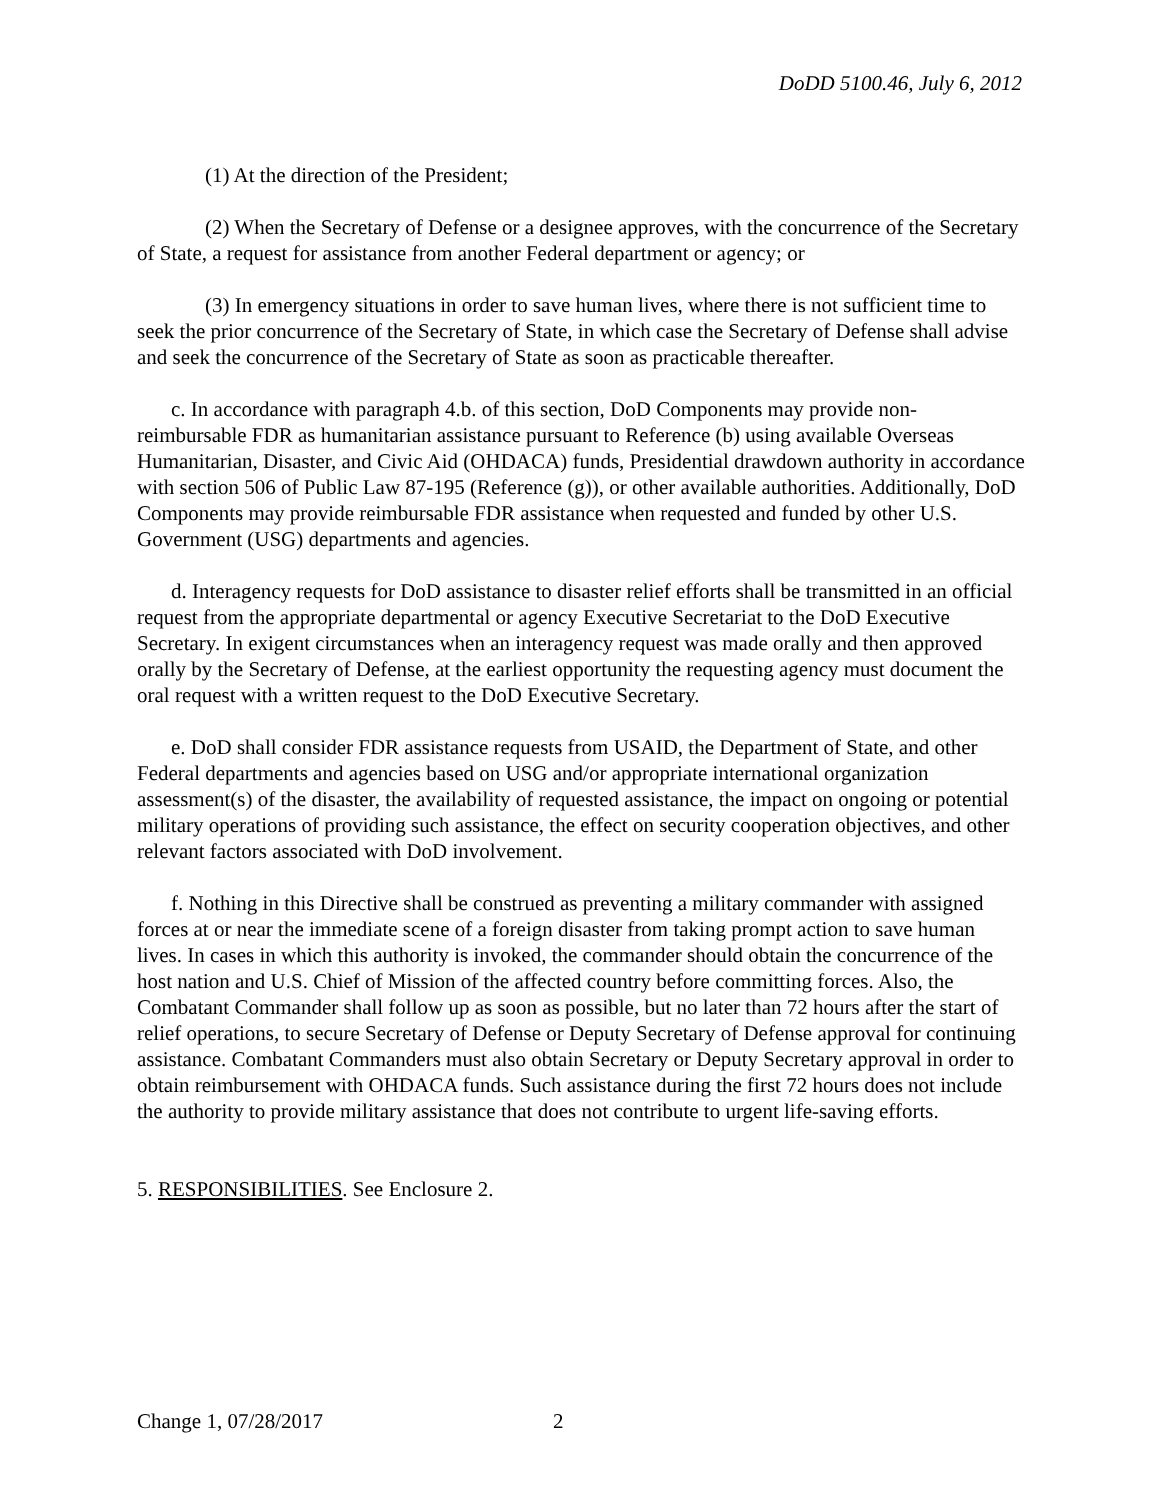DoDD 5100.46, July 6, 2012
(1) At the direction of the President;
(2) When the Secretary of Defense or a designee approves, with the concurrence of the Secretary of State, a request for assistance from another Federal department or agency; or
(3) In emergency situations in order to save human lives, where there is not sufficient time to seek the prior concurrence of the Secretary of State, in which case the Secretary of Defense shall advise and seek the concurrence of the Secretary of State as soon as practicable thereafter.
c. In accordance with paragraph 4.b. of this section, DoD Components may provide non-reimbursable FDR as humanitarian assistance pursuant to Reference (b) using available Overseas Humanitarian, Disaster, and Civic Aid (OHDACA) funds, Presidential drawdown authority in accordance with section 506 of Public Law 87-195 (Reference (g)), or other available authorities. Additionally, DoD Components may provide reimbursable FDR assistance when requested and funded by other U.S. Government (USG) departments and agencies.
d. Interagency requests for DoD assistance to disaster relief efforts shall be transmitted in an official request from the appropriate departmental or agency Executive Secretariat to the DoD Executive Secretary. In exigent circumstances when an interagency request was made orally and then approved orally by the Secretary of Defense, at the earliest opportunity the requesting agency must document the oral request with a written request to the DoD Executive Secretary.
e. DoD shall consider FDR assistance requests from USAID, the Department of State, and other Federal departments and agencies based on USG and/or appropriate international organization assessment(s) of the disaster, the availability of requested assistance, the impact on ongoing or potential military operations of providing such assistance, the effect on security cooperation objectives, and other relevant factors associated with DoD involvement.
f. Nothing in this Directive shall be construed as preventing a military commander with assigned forces at or near the immediate scene of a foreign disaster from taking prompt action to save human lives. In cases in which this authority is invoked, the commander should obtain the concurrence of the host nation and U.S. Chief of Mission of the affected country before committing forces. Also, the Combatant Commander shall follow up as soon as possible, but no later than 72 hours after the start of relief operations, to secure Secretary of Defense or Deputy Secretary of Defense approval for continuing assistance. Combatant Commanders must also obtain Secretary or Deputy Secretary approval in order to obtain reimbursement with OHDACA funds. Such assistance during the first 72 hours does not include the authority to provide military assistance that does not contribute to urgent life-saving efforts.
5. RESPONSIBILITIES. See Enclosure 2.
Change 1, 07/28/2017 2